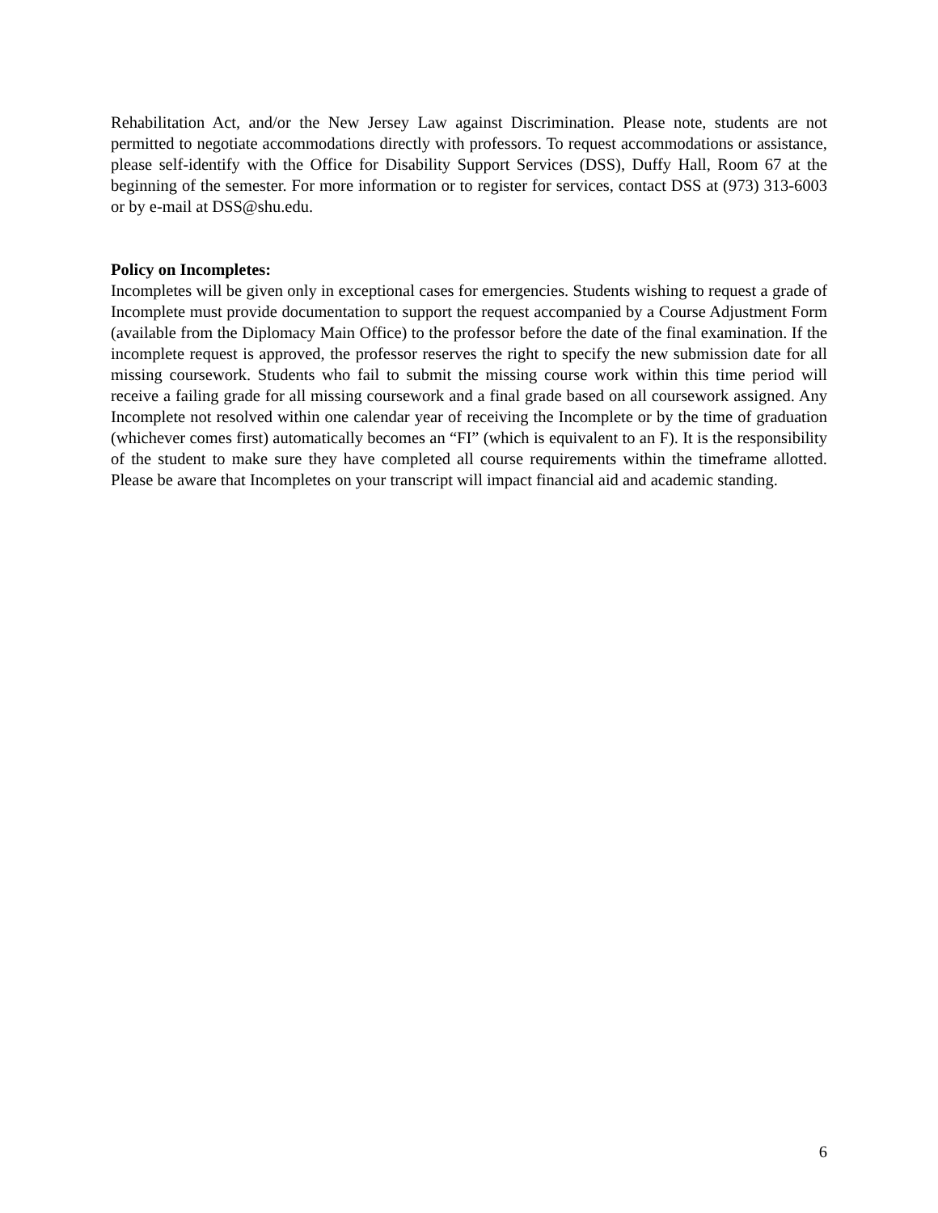Rehabilitation Act, and/or the New Jersey Law against Discrimination. Please note, students are not permitted to negotiate accommodations directly with professors. To request accommodations or assistance, please self-identify with the Office for Disability Support Services (DSS), Duffy Hall, Room 67 at the beginning of the semester. For more information or to register for services, contact DSS at (973) 313-6003 or by e-mail at DSS@shu.edu.
Policy on Incompletes:
Incompletes will be given only in exceptional cases for emergencies. Students wishing to request a grade of Incomplete must provide documentation to support the request accompanied by a Course Adjustment Form (available from the Diplomacy Main Office) to the professor before the date of the final examination. If the incomplete request is approved, the professor reserves the right to specify the new submission date for all missing coursework. Students who fail to submit the missing course work within this time period will receive a failing grade for all missing coursework and a final grade based on all coursework assigned. Any Incomplete not resolved within one calendar year of receiving the Incomplete or by the time of graduation (whichever comes first) automatically becomes an “FI” (which is equivalent to an F). It is the responsibility of the student to make sure they have completed all course requirements within the timeframe allotted. Please be aware that Incompletes on your transcript will impact financial aid and academic standing.
6